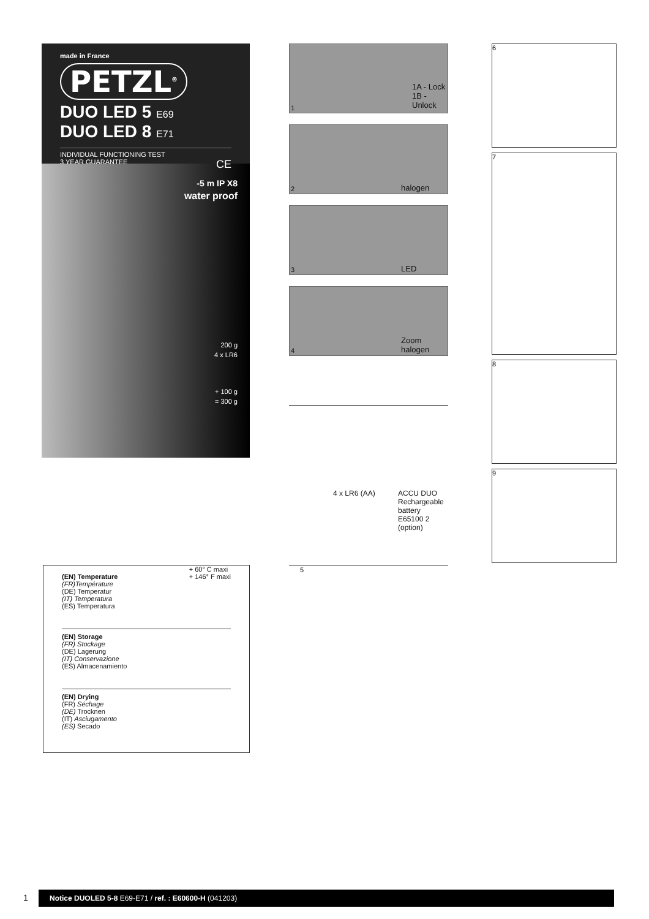made in France
PETZL<sup>®</sup>
DUO LED 5 E69
DUO LED 8 E71
INDIVIDUAL FUNCTIONING TEST
3 YEAR GUARANTEE CE
-5 m IP X8
water proof
200 g
4 x LR6
+ 100 g
= 300 g
(EN) Temperature
(FR)Température
(DE) Temperatur
(IT) Temperatura
(ES) Temperatura + 60° C maxi
+ 146° F maxi
(EN) Storage
(FR) Stockage
(DE) Lagerung
(IT) Conservazione
(ES) Almacenamiento
(EN) Drying
(FR) Séchage
(DE) Trocknen
(IT) Asciugamento
(ES) Secado
1A - Lock
1B - Unlock
1
halogen 2
LED 3
Zoom
halogen 4
4 x LR6 (AA) ACCU DUO
Rechargeable
battery
E65100 2
(option)
5
6
7
8
9
1 Notice DUOLED 5-8 E69-E71 / ref. : E60600-H (041203)